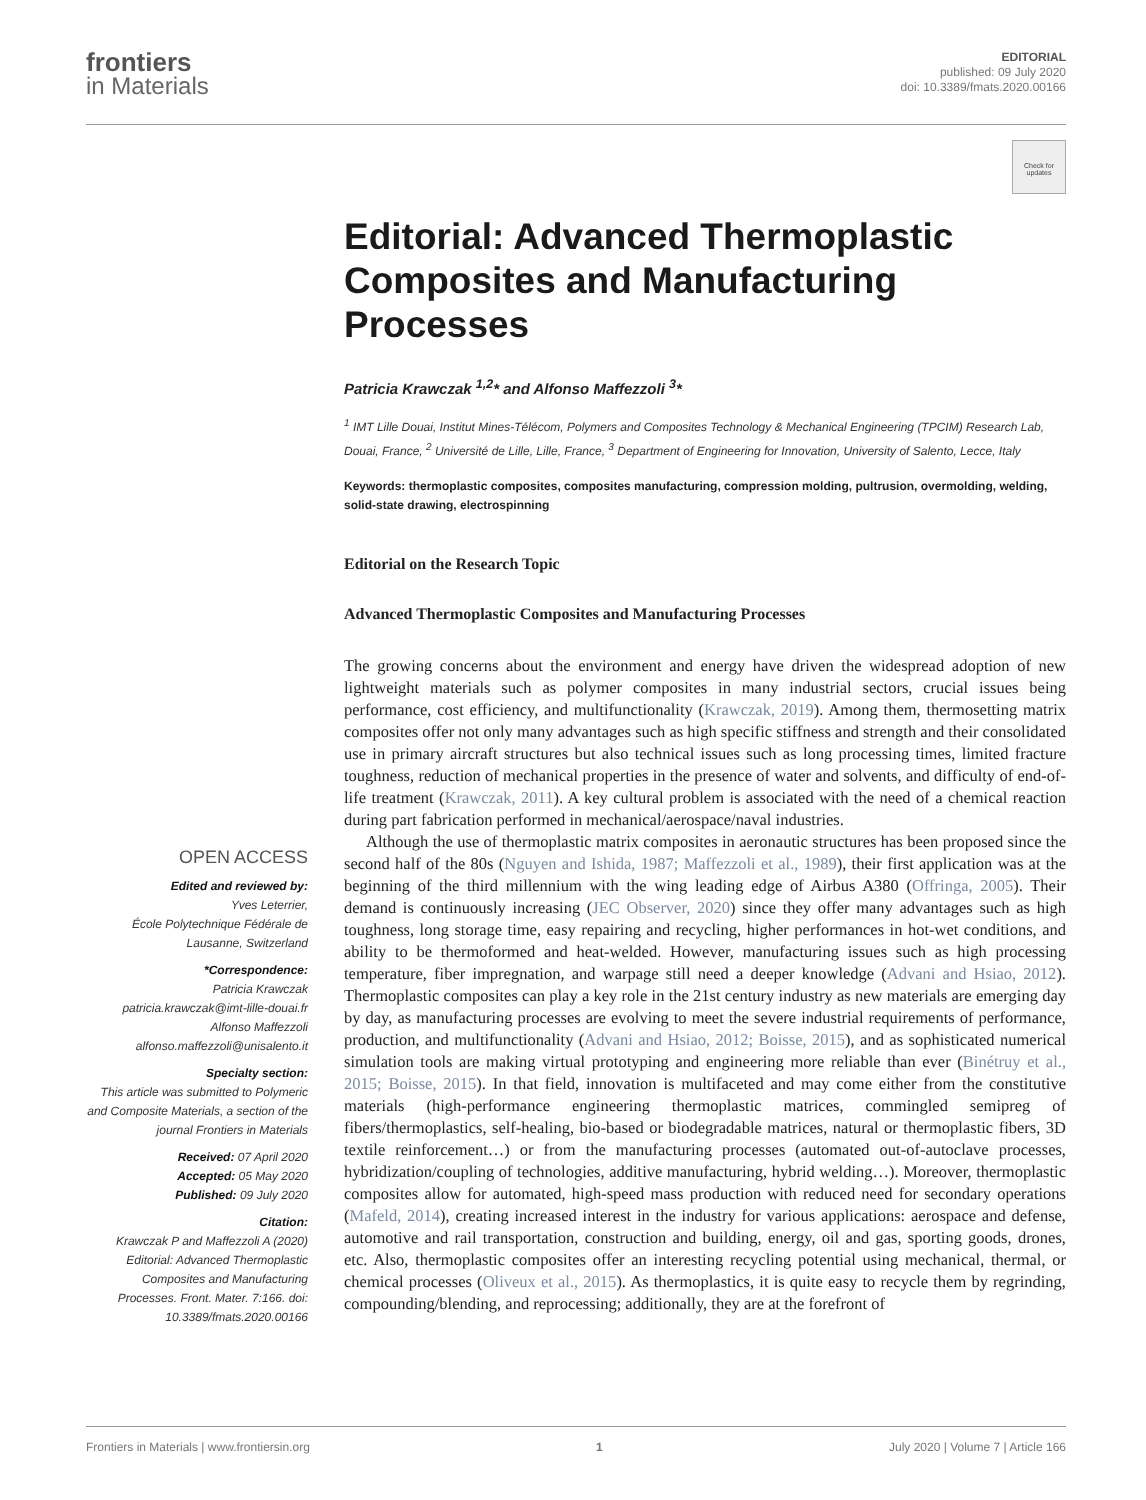frontiers
in Materials
EDITORIAL
published: 09 July 2020
doi: 10.3389/fmats.2020.00166
Check for updates
Editorial: Advanced Thermoplastic Composites and Manufacturing Processes
Patricia Krawczak <sup>1,2</sup>* and Alfonso Maffezzoli <sup>3</sup>*
<sup>1</sup> IMT Lille Douai, Institut Mines-Télécom, Polymers and Composites Technology & Mechanical Engineering (TPCIM) Research Lab, Douai, France, <sup>2</sup> Université de Lille, Lille, France, <sup>3</sup> Department of Engineering for Innovation, University of Salento, Lecce, Italy
Keywords: thermoplastic composites, composites manufacturing, compression molding, pultrusion, overmolding, welding, solid-state drawing, electrospinning
Editorial on the Research Topic
Advanced Thermoplastic Composites and Manufacturing Processes
The growing concerns about the environment and energy have driven the widespread adoption of new lightweight materials such as polymer composites in many industrial sectors, crucial issues being performance, cost efficiency, and multifunctionality (Krawczak, 2019). Among them, thermosetting matrix composites offer not only many advantages such as high specific stiffness and strength and their consolidated use in primary aircraft structures but also technical issues such as long processing times, limited fracture toughness, reduction of mechanical properties in the presence of water and solvents, and difficulty of end-of-life treatment (Krawczak, 2011). A key cultural problem is associated with the need of a chemical reaction during part fabrication performed in mechanical/aerospace/naval industries.
Although the use of thermoplastic matrix composites in aeronautic structures has been proposed since the second half of the 80s (Nguyen and Ishida, 1987; Maffezzoli et al., 1989), their first application was at the beginning of the third millennium with the wing leading edge of Airbus A380 (Offringa, 2005). Their demand is continuously increasing (JEC Observer, 2020) since they offer many advantages such as high toughness, long storage time, easy repairing and recycling, higher performances in hot-wet conditions, and ability to be thermoformed and heat-welded. However, manufacturing issues such as high processing temperature, fiber impregnation, and warpage still need a deeper knowledge (Advani and Hsiao, 2012). Thermoplastic composites can play a key role in the 21st century industry as new materials are emerging day by day, as manufacturing processes are evolving to meet the severe industrial requirements of performance, production, and multifunctionality (Advani and Hsiao, 2012; Boisse, 2015), and as sophisticated numerical simulation tools are making virtual prototyping and engineering more reliable than ever (Binétruy et al., 2015; Boisse, 2015). In that field, innovation is multifaceted and may come either from the constitutive materials (high-performance engineering thermoplastic matrices, commingled semipreg of fibers/thermoplastics, self-healing, bio-based or biodegradable matrices, natural or thermoplastic fibers, 3D textile reinforcement…) or from the manufacturing processes (automated out-of-autoclave processes, hybridization/coupling of technologies, additive manufacturing, hybrid welding…). Moreover, thermoplastic composites allow for automated, high-speed mass production with reduced need for secondary operations (Mafeld, 2014), creating increased interest in the industry for various applications: aerospace and defense, automotive and rail transportation, construction and building, energy, oil and gas, sporting goods, drones, etc. Also, thermoplastic composites offer an interesting recycling potential using mechanical, thermal, or chemical processes (Oliveux et al., 2015). As thermoplastics, it is quite easy to recycle them by regrinding, compounding/blending, and reprocessing; additionally, they are at the forefront of
OPEN ACCESS
Edited and reviewed by:
Yves Leterrier,
École Polytechnique Fédérale de Lausanne, Switzerland
*Correspondence:
Patricia Krawczak
patricia.krawczak@imt-lille-douai.fr
Alfonso Maffezzoli
alfonso.maffezzoli@unisalento.it
Specialty section:
This article was submitted to Polymeric and Composite Materials, a section of the journal Frontiers in Materials
Received: 07 April 2020
Accepted: 05 May 2020
Published: 09 July 2020
Citation:
Krawczak P and Maffezzoli A (2020) Editorial: Advanced Thermoplastic Composites and Manufacturing Processes. Front. Mater. 7:166. doi: 10.3389/fmats.2020.00166
Frontiers in Materials | www.frontiersin.org 1 July 2020 | Volume 7 | Article 166